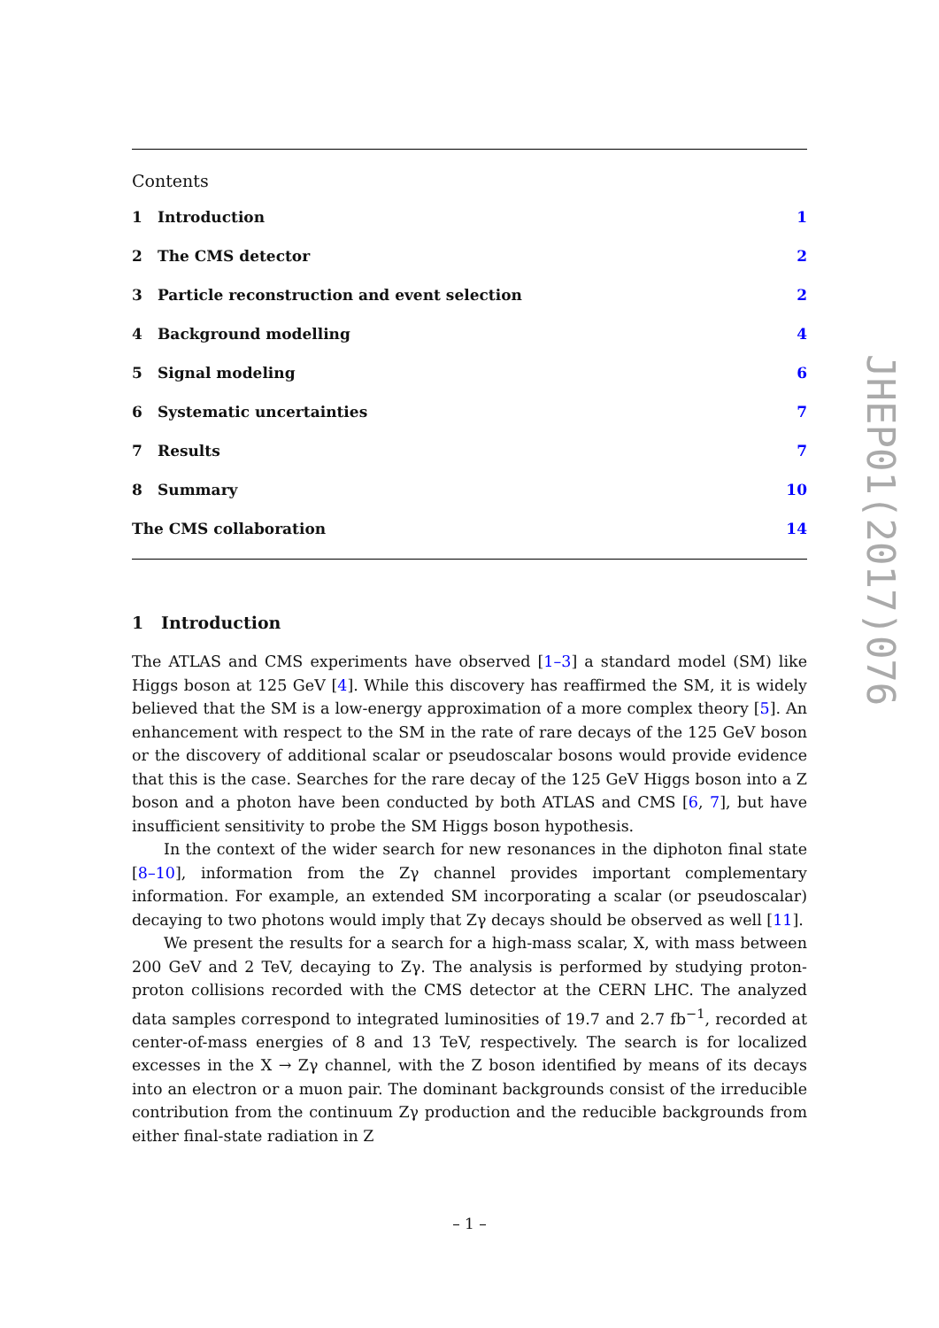Contents
1 Introduction 1
2 The CMS detector 2
3 Particle reconstruction and event selection 2
4 Background modelling 4
5 Signal modeling 6
6 Systematic uncertainties 7
7 Results 7
8 Summary 10
The CMS collaboration 14
1 Introduction
The ATLAS and CMS experiments have observed [1–3] a standard model (SM) like Higgs boson at 125 GeV [4]. While this discovery has reaffirmed the SM, it is widely believed that the SM is a low-energy approximation of a more complex theory [5]. An enhancement with respect to the SM in the rate of rare decays of the 125 GeV boson or the discovery of additional scalar or pseudoscalar bosons would provide evidence that this is the case. Searches for the rare decay of the 125 GeV Higgs boson into a Z boson and a photon have been conducted by both ATLAS and CMS [6, 7], but have insufficient sensitivity to probe the SM Higgs boson hypothesis.
In the context of the wider search for new resonances in the diphoton final state [8–10], information from the Zγ channel provides important complementary information. For example, an extended SM incorporating a scalar (or pseudoscalar) decaying to two photons would imply that Zγ decays should be observed as well [11].
We present the results for a search for a high-mass scalar, X, with mass between 200 GeV and 2 TeV, decaying to Zγ. The analysis is performed by studying proton-proton collisions recorded with the CMS detector at the CERN LHC. The analyzed data samples correspond to integrated luminosities of 19.7 and 2.7 fb<sup>−1</sup>, recorded at center-of-mass energies of 8 and 13 TeV, respectively. The search is for localized excesses in the X → Zγ channel, with the Z boson identified by means of its decays into an electron or a muon pair. The dominant backgrounds consist of the irreducible contribution from the continuum Zγ production and the reducible backgrounds from either final-state radiation in Z
JHEP01(2017)076
– 1 –